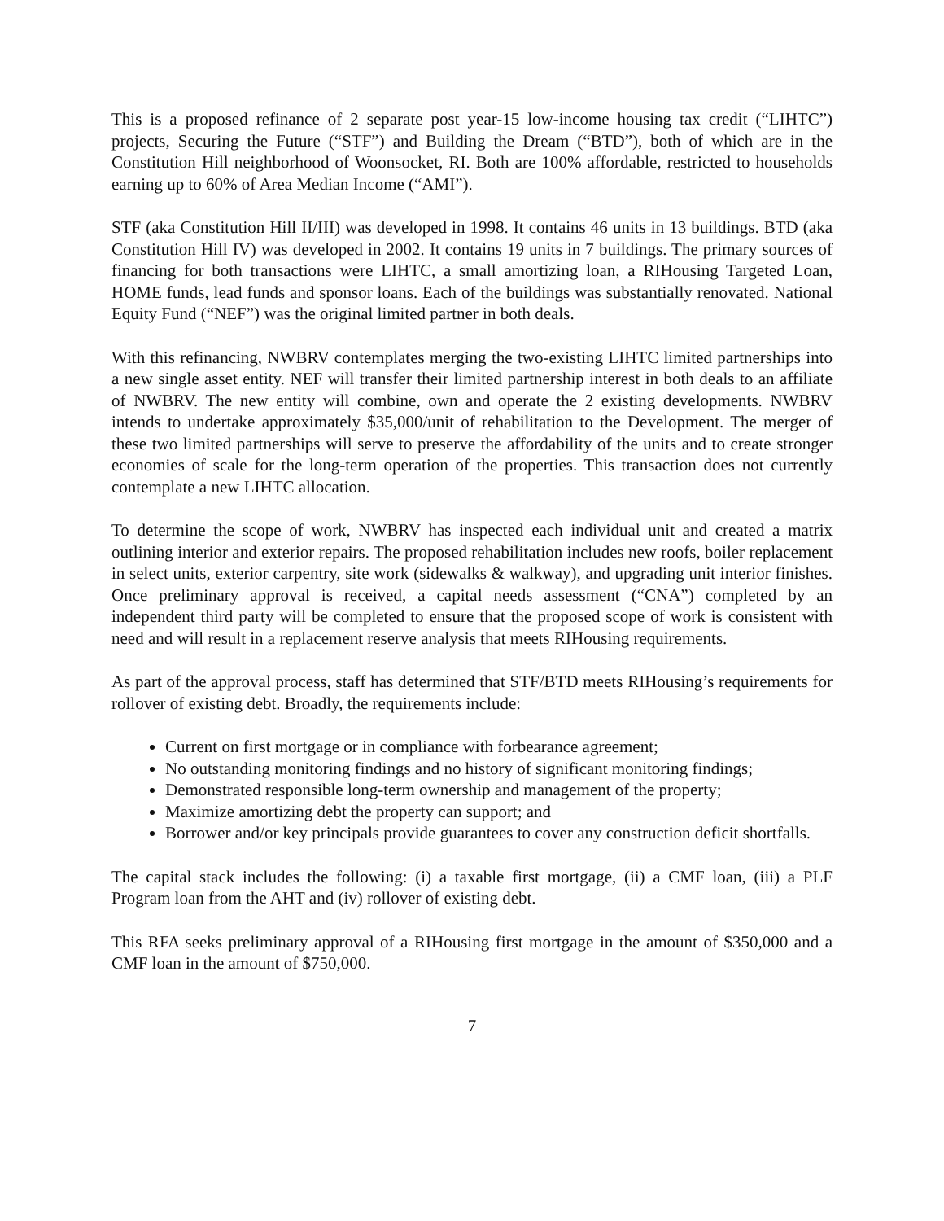This is a proposed refinance of 2 separate post year-15 low-income housing tax credit (“LIHTC”) projects, Securing the Future (“STF”) and Building the Dream (“BTD”), both of which are in the Constitution Hill neighborhood of Woonsocket, RI. Both are 100% affordable, restricted to households earning up to 60% of Area Median Income (“AMI”).
STF (aka Constitution Hill II/III) was developed in 1998. It contains 46 units in 13 buildings. BTD (aka Constitution Hill IV) was developed in 2002. It contains 19 units in 7 buildings. The primary sources of financing for both transactions were LIHTC, a small amortizing loan, a RIHousing Targeted Loan, HOME funds, lead funds and sponsor loans. Each of the buildings was substantially renovated. National Equity Fund (“NEF”) was the original limited partner in both deals.
With this refinancing, NWBRV contemplates merging the two-existing LIHTC limited partnerships into a new single asset entity. NEF will transfer their limited partnership interest in both deals to an affiliate of NWBRV. The new entity will combine, own and operate the 2 existing developments. NWBRV intends to undertake approximately $35,000/unit of rehabilitation to the Development. The merger of these two limited partnerships will serve to preserve the affordability of the units and to create stronger economies of scale for the long-term operation of the properties. This transaction does not currently contemplate a new LIHTC allocation.
To determine the scope of work, NWBRV has inspected each individual unit and created a matrix outlining interior and exterior repairs. The proposed rehabilitation includes new roofs, boiler replacement in select units, exterior carpentry, site work (sidewalks & walkway), and upgrading unit interior finishes. Once preliminary approval is received, a capital needs assessment (“CNA”) completed by an independent third party will be completed to ensure that the proposed scope of work is consistent with need and will result in a replacement reserve analysis that meets RIHousing requirements.
As part of the approval process, staff has determined that STF/BTD meets RIHousing’s requirements for rollover of existing debt. Broadly, the requirements include:
Current on first mortgage or in compliance with forbearance agreement;
No outstanding monitoring findings and no history of significant monitoring findings;
Demonstrated responsible long-term ownership and management of the property;
Maximize amortizing debt the property can support; and
Borrower and/or key principals provide guarantees to cover any construction deficit shortfalls.
The capital stack includes the following: (i) a taxable first mortgage, (ii) a CMF loan, (iii) a PLF Program loan from the AHT and (iv) rollover of existing debt.
This RFA seeks preliminary approval of a RIHousing first mortgage in the amount of $350,000 and a CMF loan in the amount of $750,000.
7